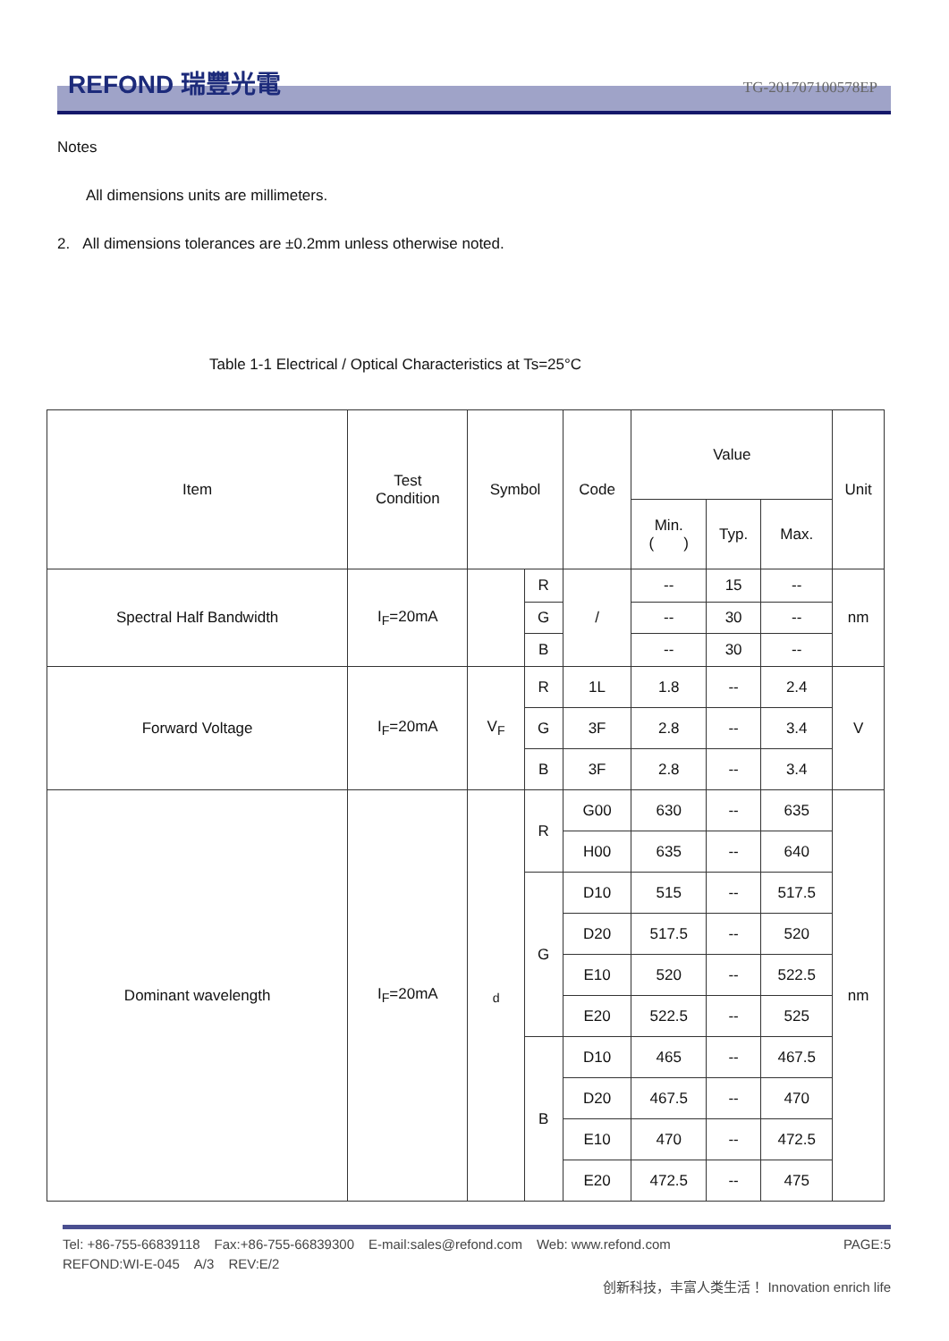REFOND 瑞豐光電 TG-201707100578EP
Notes
All dimensions units are millimeters.
2. All dimensions tolerances are ±0.2mm unless otherwise noted.
Table 1-1 Electrical / Optical Characteristics at Ts=25°C
| Item | Test Condition | Symbol | | Code | Value | | | Unit |
| --- | --- | --- | --- | --- | --- | --- | --- | --- |
| | | | | | Min. ( ) | Typ. | Max. | |
| Spectral Half Bandwidth | I<sub>F</sub>=20mA | | R | / | -- | 15 | -- | nm |
| | | | G | | -- | 30 | -- | |
| | | | B | | -- | 30 | -- | |
| Forward Voltage | I<sub>F</sub>=20mA | V<sub>F</sub> | R | 1L | 1.8 | -- | 2.4 | V |
| | | | G | 3F | 2.8 | -- | 3.4 | |
| | | | B | 3F | 2.8 | -- | 3.4 | |
| Dominant wavelength | I<sub>F</sub>=20mA | <sub>d</sub> | R | G00 | 630 | -- | 635 | nm |
| | | | | H00 | 635 | -- | 640 | |
| | | | G | D10 | 515 | -- | 517.5 | |
| | | | | D20 | 517.5 | -- | 520 | |
| | | | | E10 | 520 | -- | 522.5 | |
| | | | | E20 | 522.5 | -- | 525 | |
| | | | B | D10 | 465 | -- | 467.5 | |
| | | | | D20 | 467.5 | -- | 470 | |
| | | | | E10 | 470 | -- | 472.5 | |
| | | | | E20 | 472.5 | -- | 475 | |
Tel: +86-755-66839118 Fax:+86-755-66839300 E-mail:sales@refond.com Web: www.refond.com PAGE:5
REFOND:WI-E-045 A/3 REV:E/2
创新科技，丰富人类生活！ Innovation enrich life